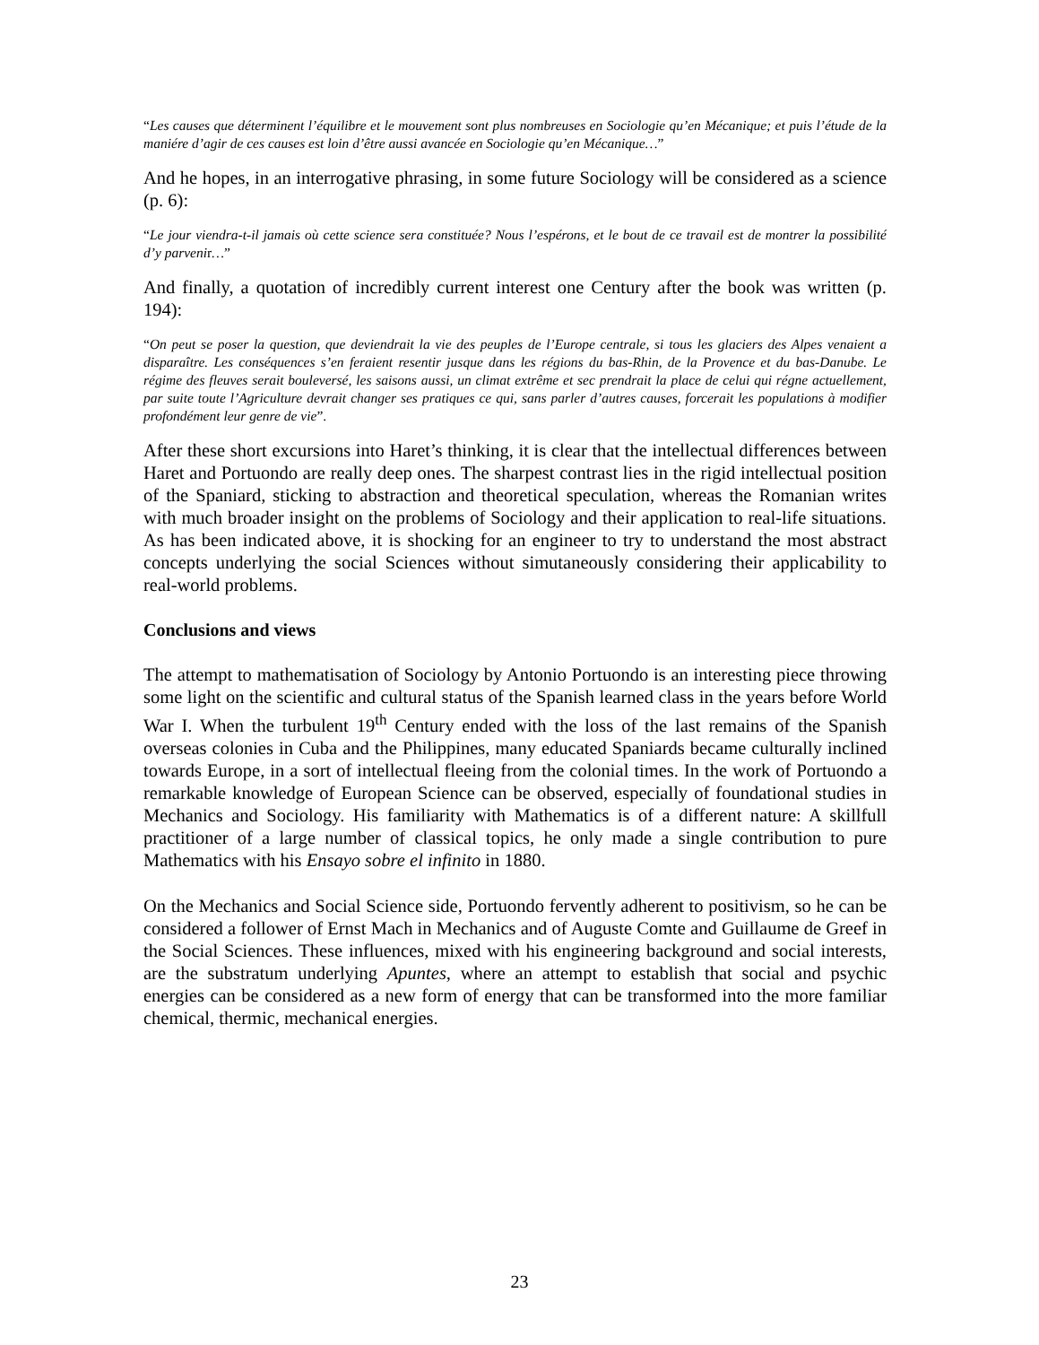“Les causes que déterminent l’équilibre et le mouvement sont plus nombreuses en Sociologie qu’en Mécanique; et puis l’étude de la maniére d’agir de ces causes est loin d’être aussi avancée en Sociologie qu’en Mécanique…”
And he hopes, in an interrogative phrasing, in some future Sociology will be considered as a science (p. 6):
“Le jour viendra-t-il jamais où cette science sera constituée? Nous l’espérons, et le bout de ce travail est de montrer la possibilité d’y parvenir…”
And finally, a quotation of incredibly current interest one Century after the book was written (p. 194):
“On peut se poser la question, que deviendrait la vie des peuples de l’Europe centrale, si tous les glaciers des Alpes venaient a disparaître. Les conséquences s’en feraient resentir jusque dans les régions du bas-Rhin, de la Provence et du bas-Danube. Le régime des fleuves serait bouleversé, les saisons aussi, un climat extrême et sec prendrait la place de celui qui régne actuellement, par suite toute l’Agriculture devrait changer ses pratiques ce qui, sans parler d’autres causes, forcerait les populations à modifier profondément leur genre de vie”.
After these short excursions into Haret’s thinking, it is clear that the intellectual differences between Haret and Portuondo are really deep ones. The sharpest contrast lies in the rigid intellectual position of the Spaniard, sticking to abstraction and theoretical speculation, whereas the Romanian writes with much broader insight on the problems of Sociology and their application to real-life situations. As has been indicated above, it is shocking for an engineer to try to understand the most abstract concepts underlying the social Sciences without simutaneously considering their applicability to real-world problems.
Conclusions and views
The attempt to mathematisation of Sociology by Antonio Portuondo is an interesting piece throwing some light on the scientific and cultural status of the Spanish learned class in the years before World War I. When the turbulent 19<sup>th</sup> Century ended with the loss of the last remains of the Spanish overseas colonies in Cuba and the Philippines, many educated Spaniards became culturally inclined towards Europe, in a sort of intellectual fleeing from the colonial times. In the work of Portuondo a remarkable knowledge of European Science can be observed, especially of foundational studies in Mechanics and Sociology. His familiarity with Mathematics is of a different nature: A skillfull practitioner of a large number of classical topics, he only made a single contribution to pure Mathematics with his Ensayo sobre el infinito in 1880.
On the Mechanics and Social Science side, Portuondo fervently adherent to positivism, so he can be considered a follower of Ernst Mach in Mechanics and of Auguste Comte and Guillaume de Greef in the Social Sciences. These influences, mixed with his engineering background and social interests, are the substratum underlying Apuntes, where an attempt to establish that social and psychic energies can be considered as a new form of energy that can be transformed into the more familiar chemical, thermic, mechanical energies.
23